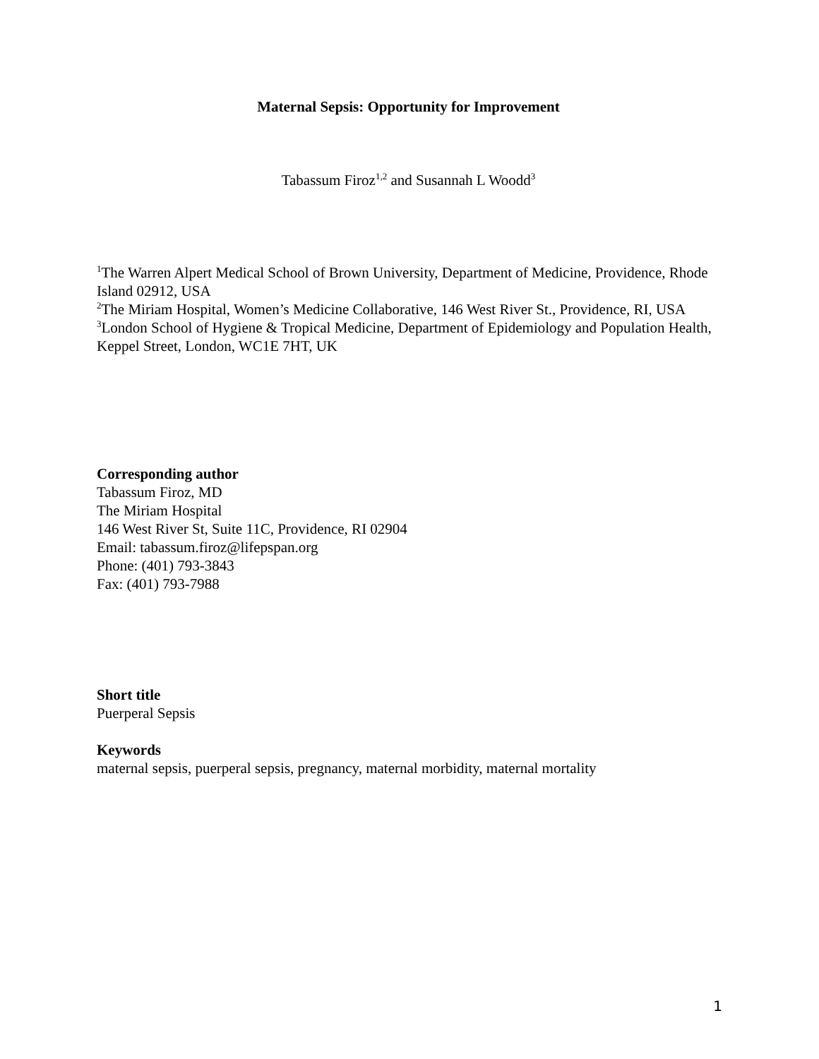Maternal Sepsis: Opportunity for Improvement
Tabassum Firoz<sup>1,2</sup> and Susannah L Woodd<sup>3</sup>
<sup>1</sup> The Warren Alpert Medical School of Brown University, Department of Medicine, Providence, Rhode Island 02912, USA
<sup>2</sup> The Miriam Hospital, Women’s Medicine Collaborative, 146 West River St., Providence, RI, USA
<sup>3</sup> London School of Hygiene & Tropical Medicine, Department of Epidemiology and Population Health, Keppel Street, London, WC1E 7HT, UK
Corresponding author
Tabassum Firoz, MD
The Miriam Hospital
146 West River St, Suite 11C, Providence, RI 02904
Email: tabassum.firoz@lifepspan.org
Phone: (401) 793-3843
Fax: (401) 793-7988
Short title
Puerperal Sepsis
Keywords
maternal sepsis, puerperal sepsis, pregnancy, maternal morbidity, maternal mortality
1